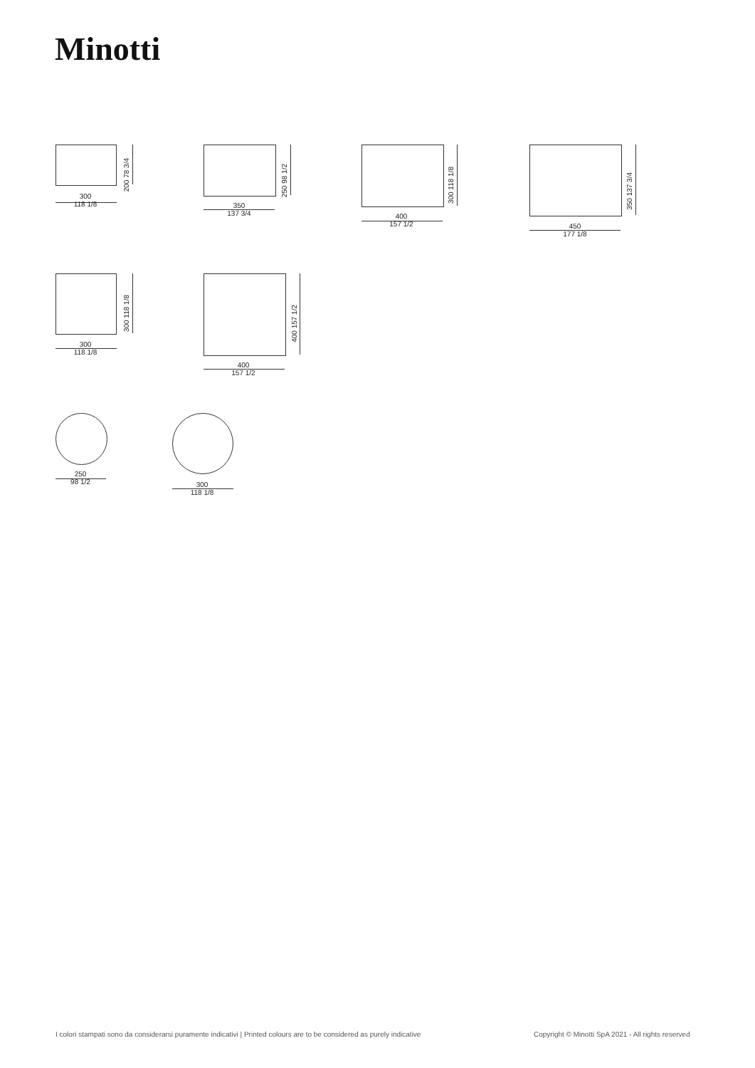Minotti
200 78 3/4
300
118 1/8
250 98 1/2
350
137 3/4
300 118 1/8
400
157 1/2
350 137 3/4
450
177 1/8
300 118 1/8
300
118 1/8
400 157 1/2
400
157 1/2
250
98 1/2
300
118 1/8
I colori stampati sono da considerarsi puramente indicativi | Printed colours are to be considered as purely indicative
Copyright © Minotti SpA 2021 - All rights reserved